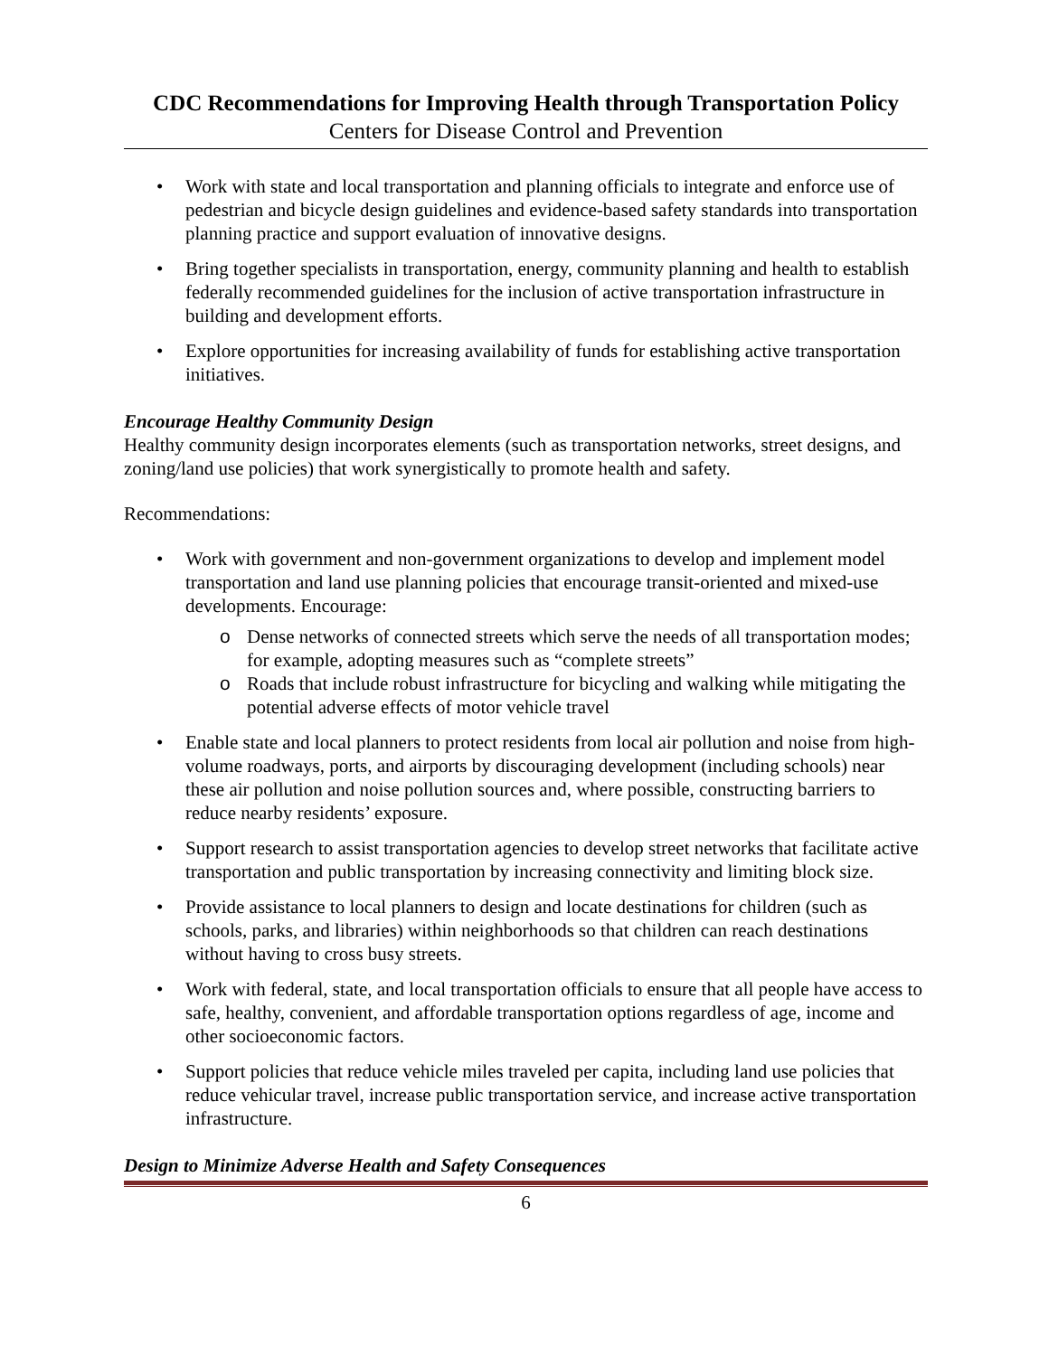CDC Recommendations for Improving Health through Transportation Policy
Centers for Disease Control and Prevention
Work with state and local transportation and planning officials to integrate and enforce use of pedestrian and bicycle design guidelines and evidence-based safety standards into transportation planning practice and support evaluation of innovative designs.
Bring together specialists in transportation, energy, community planning and health to establish federally recommended guidelines for the inclusion of active transportation infrastructure in building and development efforts.
Explore opportunities for increasing availability of funds for establishing active transportation initiatives.
Encourage Healthy Community Design
Healthy community design incorporates elements (such as transportation networks, street designs, and zoning/land use policies) that work synergistically to promote health and safety.
Recommendations:
Work with government and non-government organizations to develop and implement model transportation and land use planning policies that encourage transit-oriented and mixed-use developments. Encourage:
Dense networks of connected streets which serve the needs of all transportation modes; for example, adopting measures such as “complete streets”
Roads that include robust infrastructure for bicycling and walking while mitigating the potential adverse effects of motor vehicle travel
Enable state and local planners to protect residents from local air pollution and noise from high-volume roadways, ports, and airports by discouraging development (including schools) near these air pollution and noise pollution sources and, where possible, constructing barriers to reduce nearby residents’ exposure.
Support research to assist transportation agencies to develop street networks that facilitate active transportation and public transportation by increasing connectivity and limiting block size.
Provide assistance to local planners to design and locate destinations for children (such as schools, parks, and libraries) within neighborhoods so that children can reach destinations without having to cross busy streets.
Work with federal, state, and local transportation officials to ensure that all people have access to safe, healthy, convenient, and affordable transportation options regardless of age, income and other socioeconomic factors.
Support policies that reduce vehicle miles traveled per capita, including land use policies that reduce vehicular travel, increase public transportation service, and increase active transportation infrastructure.
Design to Minimize Adverse Health and Safety Consequences
6